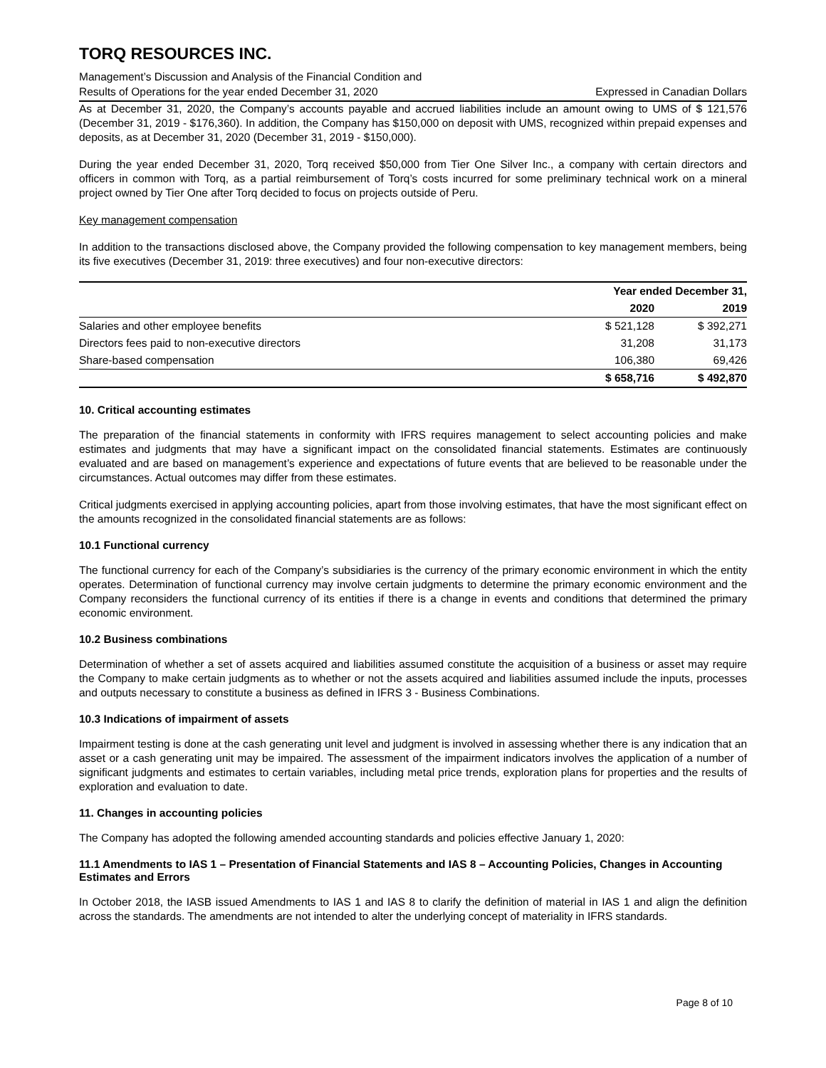TORQ RESOURCES INC.
Management’s Discussion and Analysis of the Financial Condition and
Results of Operations for the year ended December 31, 2020 Expressed in Canadian Dollars
As at December 31, 2020, the Company’s accounts payable and accrued liabilities include an amount owing to UMS of $ 121,576 (December 31, 2019 - $176,360). In addition, the Company has $150,000 on deposit with UMS, recognized within prepaid expenses and deposits, as at December 31, 2020 (December 31, 2019 - $150,000).
During the year ended December 31, 2020, Torq received $50,000 from Tier One Silver Inc., a company with certain directors and officers in common with Torq, as a partial reimbursement of Torq’s costs incurred for some preliminary technical work on a mineral project owned by Tier One after Torq decided to focus on projects outside of Peru.
Key management compensation
In addition to the transactions disclosed above, the Company provided the following compensation to key management members, being its five executives (December 31, 2019: three executives) and four non-executive directors:
| | Year ended December 31, | |
| --- | --- | --- |
| | 2020 | 2019 |
| Salaries and other employee benefits | $ 521,128 | $ 392,271 |
| Directors fees paid to non-executive directors | 31,208 | 31,173 |
| Share-based compensation | 106,380 | 69,426 |
| | $ 658,716 | $ 492,870 |
10. Critical accounting estimates
The preparation of the financial statements in conformity with IFRS requires management to select accounting policies and make estimates and judgments that may have a significant impact on the consolidated financial statements. Estimates are continuously evaluated and are based on management’s experience and expectations of future events that are believed to be reasonable under the circumstances. Actual outcomes may differ from these estimates.
Critical judgments exercised in applying accounting policies, apart from those involving estimates, that have the most significant effect on the amounts recognized in the consolidated financial statements are as follows:
10.1 Functional currency
The functional currency for each of the Company’s subsidiaries is the currency of the primary economic environment in which the entity operates. Determination of functional currency may involve certain judgments to determine the primary economic environment and the Company reconsiders the functional currency of its entities if there is a change in events and conditions that determined the primary economic environment.
10.2 Business combinations
Determination of whether a set of assets acquired and liabilities assumed constitute the acquisition of a business or asset may require the Company to make certain judgments as to whether or not the assets acquired and liabilities assumed include the inputs, processes and outputs necessary to constitute a business as defined in IFRS 3 - Business Combinations.
10.3 Indications of impairment of assets
Impairment testing is done at the cash generating unit level and judgment is involved in assessing whether there is any indication that an asset or a cash generating unit may be impaired. The assessment of the impairment indicators involves the application of a number of significant judgments and estimates to certain variables, including metal price trends, exploration plans for properties and the results of exploration and evaluation to date.
11. Changes in accounting policies
The Company has adopted the following amended accounting standards and policies effective January 1, 2020:
11.1 Amendments to IAS 1 – Presentation of Financial Statements and IAS 8 – Accounting Policies, Changes in Accounting Estimates and Errors
In October 2018, the IASB issued Amendments to IAS 1 and IAS 8 to clarify the definition of material in IAS 1 and align the definition across the standards. The amendments are not intended to alter the underlying concept of materiality in IFRS standards.
Page 8 of 10